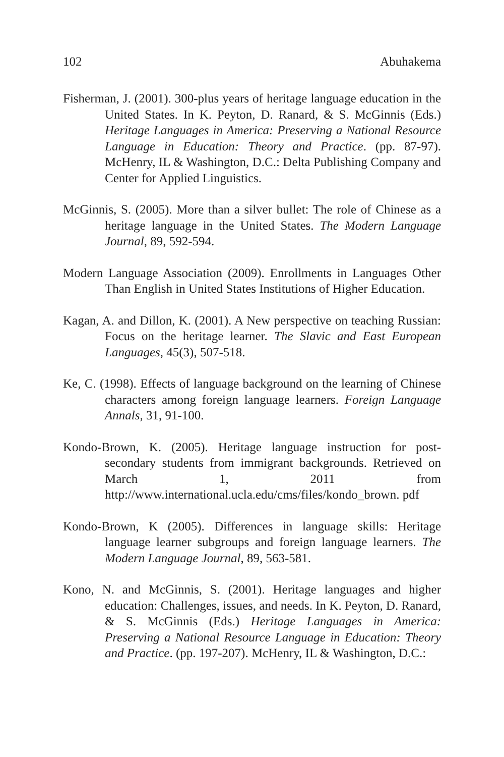102 Abuhakema
Fisherman, J. (2001). 300-plus years of heritage language education in the United States. In K. Peyton, D. Ranard, & S. McGinnis (Eds.) Heritage Languages in America: Preserving a National Resource Language in Education: Theory and Practice. (pp. 87-97). McHenry, IL & Washington, D.C.: Delta Publishing Company and Center for Applied Linguistics.
McGinnis, S. (2005). More than a silver bullet: The role of Chinese as a heritage language in the United States. The Modern Language Journal, 89, 592-594.
Modern Language Association (2009). Enrollments in Languages Other Than English in United States Institutions of Higher Education.
Kagan, A. and Dillon, K. (2001). A New perspective on teaching Russian: Focus on the heritage learner. The Slavic and East European Languages, 45(3), 507-518.
Ke, C. (1998). Effects of language background on the learning of Chinese characters among foreign language learners. Foreign Language Annals, 31, 91-100.
Kondo-Brown, K. (2005). Heritage language instruction for post-secondary students from immigrant backgrounds. Retrieved on March 1, 2011 from http://www.international.ucla.edu/cms/files/kondo_brown. pdf
Kondo-Brown, K (2005). Differences in language skills: Heritage language learner subgroups and foreign language learners. The Modern Language Journal, 89, 563-581.
Kono, N. and McGinnis, S. (2001). Heritage languages and higher education: Challenges, issues, and needs. In K. Peyton, D. Ranard, & S. McGinnis (Eds.) Heritage Languages in America: Preserving a National Resource Language in Education: Theory and Practice. (pp. 197-207). McHenry, IL & Washington, D.C.: